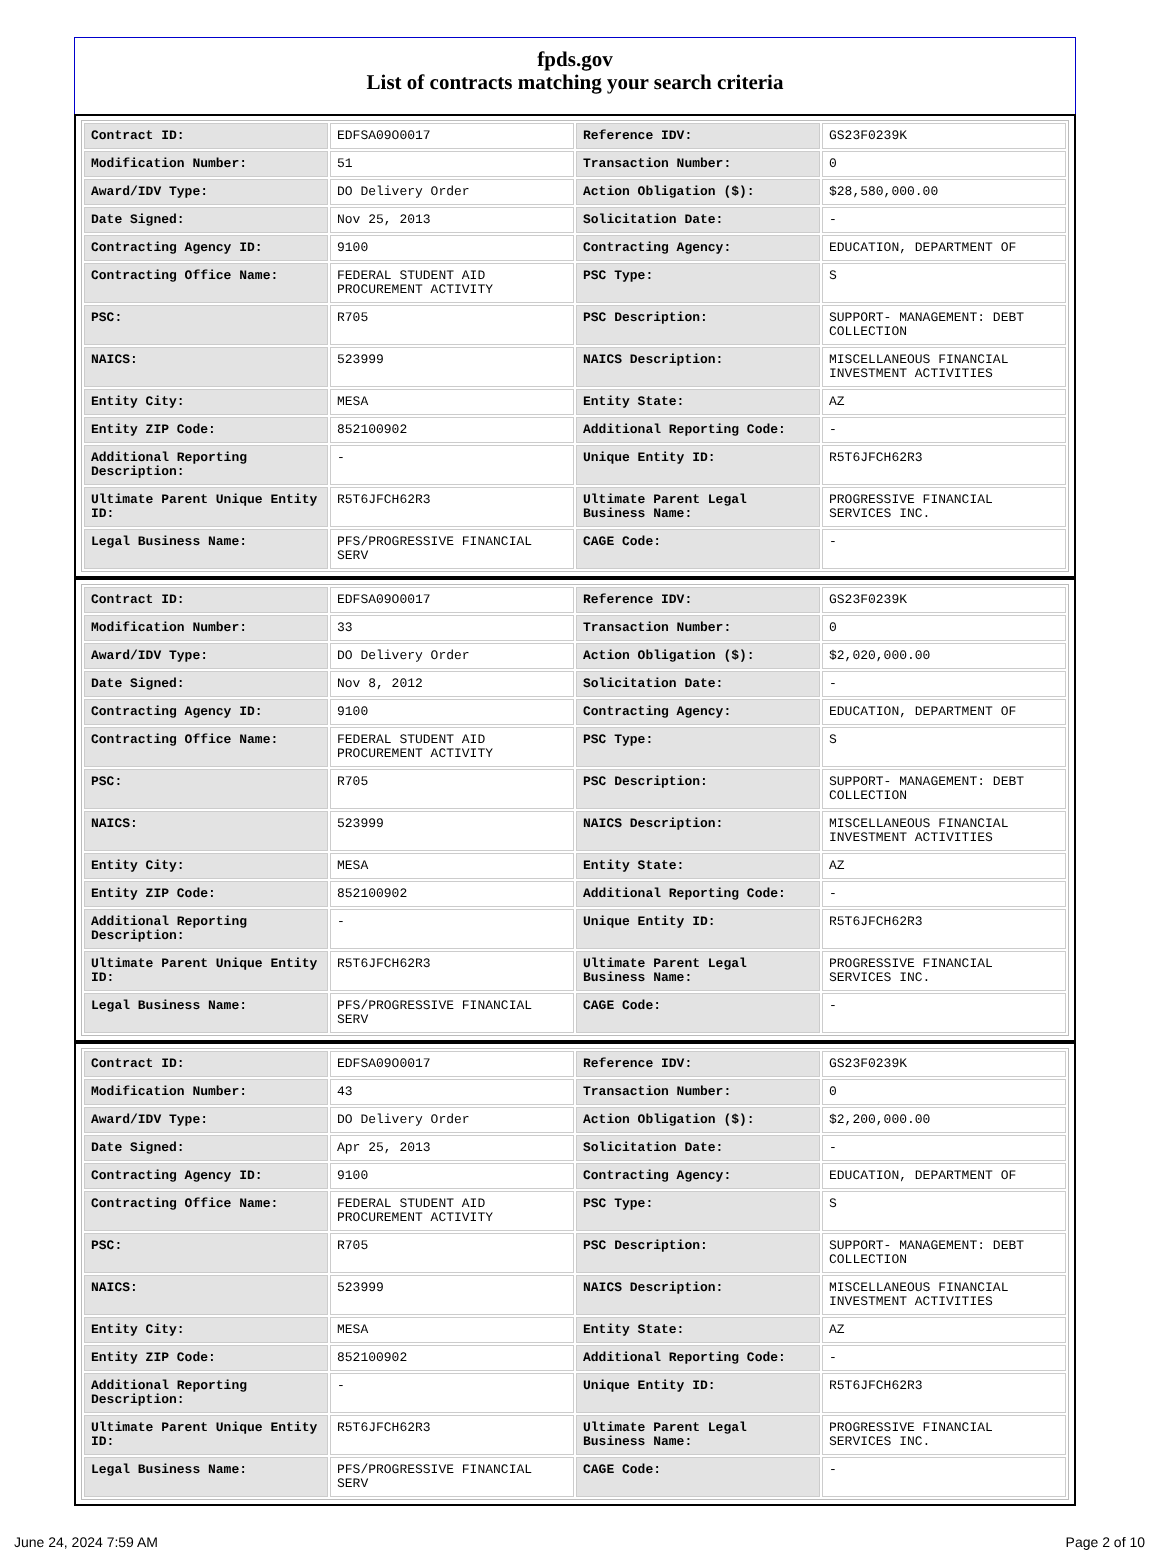fpds.gov
List of contracts matching your search criteria
| Contract ID: | EDFSA09O0017 | Reference IDV: | GS23F0239K |
| Modification Number: | 51 | Transaction Number: | 0 |
| Award/IDV Type: | DO Delivery Order | Action Obligation ($): | $28,580,000.00 |
| Date Signed: | Nov 25, 2013 | Solicitation Date: | - |
| Contracting Agency ID: | 9100 | Contracting Agency: | EDUCATION, DEPARTMENT OF |
| Contracting Office Name: | FEDERAL STUDENT AID PROCUREMENT ACTIVITY | PSC Type: | S |
| PSC: | R705 | PSC Description: | SUPPORT- MANAGEMENT: DEBT COLLECTION |
| NAICS: | 523999 | NAICS Description: | MISCELLANEOUS FINANCIAL INVESTMENT ACTIVITIES |
| Entity City: | MESA | Entity State: | AZ |
| Entity ZIP Code: | 852100902 | Additional Reporting Code: | - |
| Additional Reporting Description: | - | Unique Entity ID: | R5T6JFCH62R3 |
| Ultimate Parent Unique Entity ID: | R5T6JFCH62R3 | Ultimate Parent Legal Business Name: | PROGRESSIVE FINANCIAL SERVICES INC. |
| Legal Business Name: | PFS/PROGRESSIVE FINANCIAL SERV | CAGE Code: | - |
| Contract ID: | EDFSA09O0017 | Reference IDV: | GS23F0239K |
| Modification Number: | 33 | Transaction Number: | 0 |
| Award/IDV Type: | DO Delivery Order | Action Obligation ($): | $2,020,000.00 |
| Date Signed: | Nov 8, 2012 | Solicitation Date: | - |
| Contracting Agency ID: | 9100 | Contracting Agency: | EDUCATION, DEPARTMENT OF |
| Contracting Office Name: | FEDERAL STUDENT AID PROCUREMENT ACTIVITY | PSC Type: | S |
| PSC: | R705 | PSC Description: | SUPPORT- MANAGEMENT: DEBT COLLECTION |
| NAICS: | 523999 | NAICS Description: | MISCELLANEOUS FINANCIAL INVESTMENT ACTIVITIES |
| Entity City: | MESA | Entity State: | AZ |
| Entity ZIP Code: | 852100902 | Additional Reporting Code: | - |
| Additional Reporting Description: | - | Unique Entity ID: | R5T6JFCH62R3 |
| Ultimate Parent Unique Entity ID: | R5T6JFCH62R3 | Ultimate Parent Legal Business Name: | PROGRESSIVE FINANCIAL SERVICES INC. |
| Legal Business Name: | PFS/PROGRESSIVE FINANCIAL SERV | CAGE Code: | - |
| Contract ID: | EDFSA09O0017 | Reference IDV: | GS23F0239K |
| Modification Number: | 43 | Transaction Number: | 0 |
| Award/IDV Type: | DO Delivery Order | Action Obligation ($): | $2,200,000.00 |
| Date Signed: | Apr 25, 2013 | Solicitation Date: | - |
| Contracting Agency ID: | 9100 | Contracting Agency: | EDUCATION, DEPARTMENT OF |
| Contracting Office Name: | FEDERAL STUDENT AID PROCUREMENT ACTIVITY | PSC Type: | S |
| PSC: | R705 | PSC Description: | SUPPORT- MANAGEMENT: DEBT COLLECTION |
| NAICS: | 523999 | NAICS Description: | MISCELLANEOUS FINANCIAL INVESTMENT ACTIVITIES |
| Entity City: | MESA | Entity State: | AZ |
| Entity ZIP Code: | 852100902 | Additional Reporting Code: | - |
| Additional Reporting Description: | - | Unique Entity ID: | R5T6JFCH62R3 |
| Ultimate Parent Unique Entity ID: | R5T6JFCH62R3 | Ultimate Parent Legal Business Name: | PROGRESSIVE FINANCIAL SERVICES INC. |
| Legal Business Name: | PFS/PROGRESSIVE FINANCIAL SERV | CAGE Code: | - |
June 24, 2024 7:59 AM Page 2 of 10